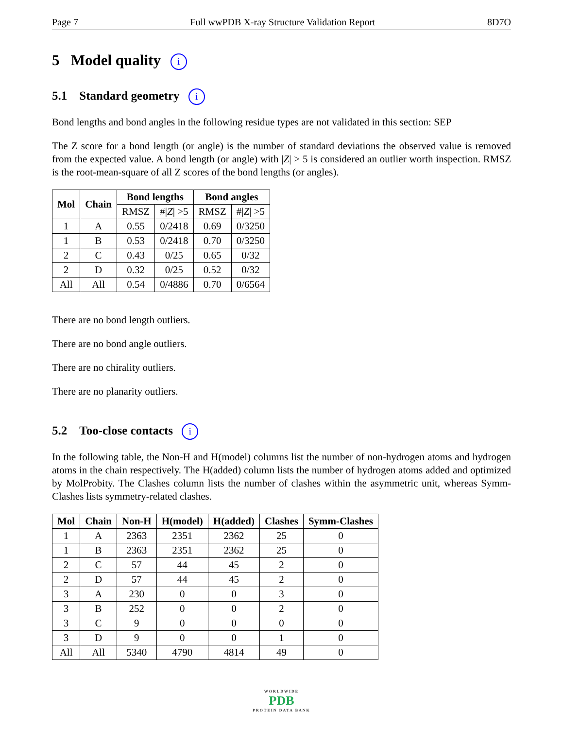Page 7 Full wwPDB X-ray Structure Validation Report 8D7O
5 Model quality i
5.1 Standard geometry i
Bond lengths and bond angles in the following residue types are not validated in this section: SEP
The Z score for a bond length (or angle) is the number of standard deviations the observed value is removed from the expected value. A bond length (or angle) with |Z| > 5 is considered an outlier worth inspection. RMSZ is the root-mean-square of all Z scores of the bond lengths (or angles).
| Mol | Chain | Bond lengths | | Bond angles | |
| --- | --- | --- | --- | --- | --- |
| | | RMSZ | #/ Z / >5 | RMSZ | #/ Z / >5 |
| 1 | A | 0.55 | 0/2418 | 0.69 | 0/3250 |
| 1 | B | 0.53 | 0/2418 | 0.70 | 0/3250 |
| 2 | C | 0.43 | 0/25 | 0.65 | 0/32 |
| 2 | D | 0.32 | 0/25 | 0.52 | 0/32 |
| All | All | 0.54 | 0/4886 | 0.70 | 0/6564 |
There are no bond length outliers.
There are no bond angle outliers.
There are no chirality outliers.
There are no planarity outliers.
5.2 Too-close contacts i
In the following table, the Non-H and H(model) columns list the number of non-hydrogen atoms and hydrogen atoms in the chain respectively. The H(added) column lists the number of hydrogen atoms added and optimized by MolProbity. The Clashes column lists the number of clashes within the asymmetric unit, whereas Symm-Clashes lists symmetry-related clashes.
| Mol | Chain | Non-H | H(model) | H(added) | Clashes | Symm-Clashes |
| --- | --- | --- | --- | --- | --- | --- |
| 1 | A | 2363 | 2351 | 2362 | 25 | 0 |
| 1 | B | 2363 | 2351 | 2362 | 25 | 0 |
| 2 | C | 57 | 44 | 45 | 2 | 0 |
| 2 | D | 57 | 44 | 45 | 2 | 0 |
| 3 | A | 230 | 0 | 0 | 3 | 0 |
| 3 | B | 252 | 0 | 0 | 2 | 0 |
| 3 | C | 9 | 0 | 0 | 0 | 0 |
| 3 | D | 9 | 0 | 0 | 1 | 0 |
| All | All | 5340 | 4790 | 4814 | 49 | 0 |
WORLDWIDE
PDB
PROTEIN DATA BANK